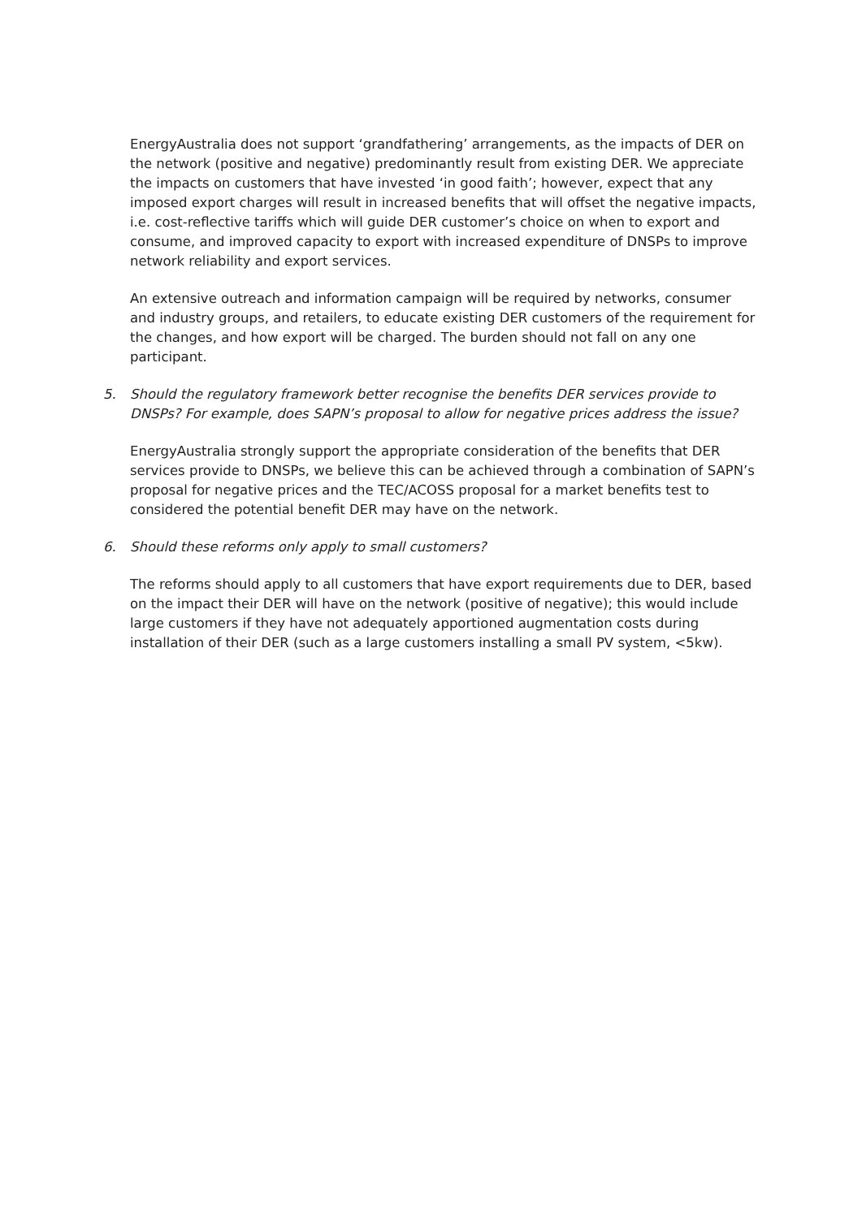EnergyAustralia does not support ‘grandfathering’ arrangements, as the impacts of DER on the network (positive and negative) predominantly result from existing DER. We appreciate the impacts on customers that have invested ‘in good faith’; however, expect that any imposed export charges will result in increased benefits that will offset the negative impacts, i.e. cost-reflective tariffs which will guide DER customer’s choice on when to export and consume, and improved capacity to export with increased expenditure of DNSPs to improve network reliability and export services.
An extensive outreach and information campaign will be required by networks, consumer and industry groups, and retailers, to educate existing DER customers of the requirement for the changes, and how export will be charged. The burden should not fall on any one participant.
5. Should the regulatory framework better recognise the benefits DER services provide to DNSPs? For example, does SAPN’s proposal to allow for negative prices address the issue?
EnergyAustralia strongly support the appropriate consideration of the benefits that DER services provide to DNSPs, we believe this can be achieved through a combination of SAPN’s proposal for negative prices and the TEC/ACOSS proposal for a market benefits test to considered the potential benefit DER may have on the network.
6. Should these reforms only apply to small customers?
The reforms should apply to all customers that have export requirements due to DER, based on the impact their DER will have on the network (positive of negative); this would include large customers if they have not adequately apportioned augmentation costs during installation of their DER (such as a large customers installing a small PV system, <5kw).